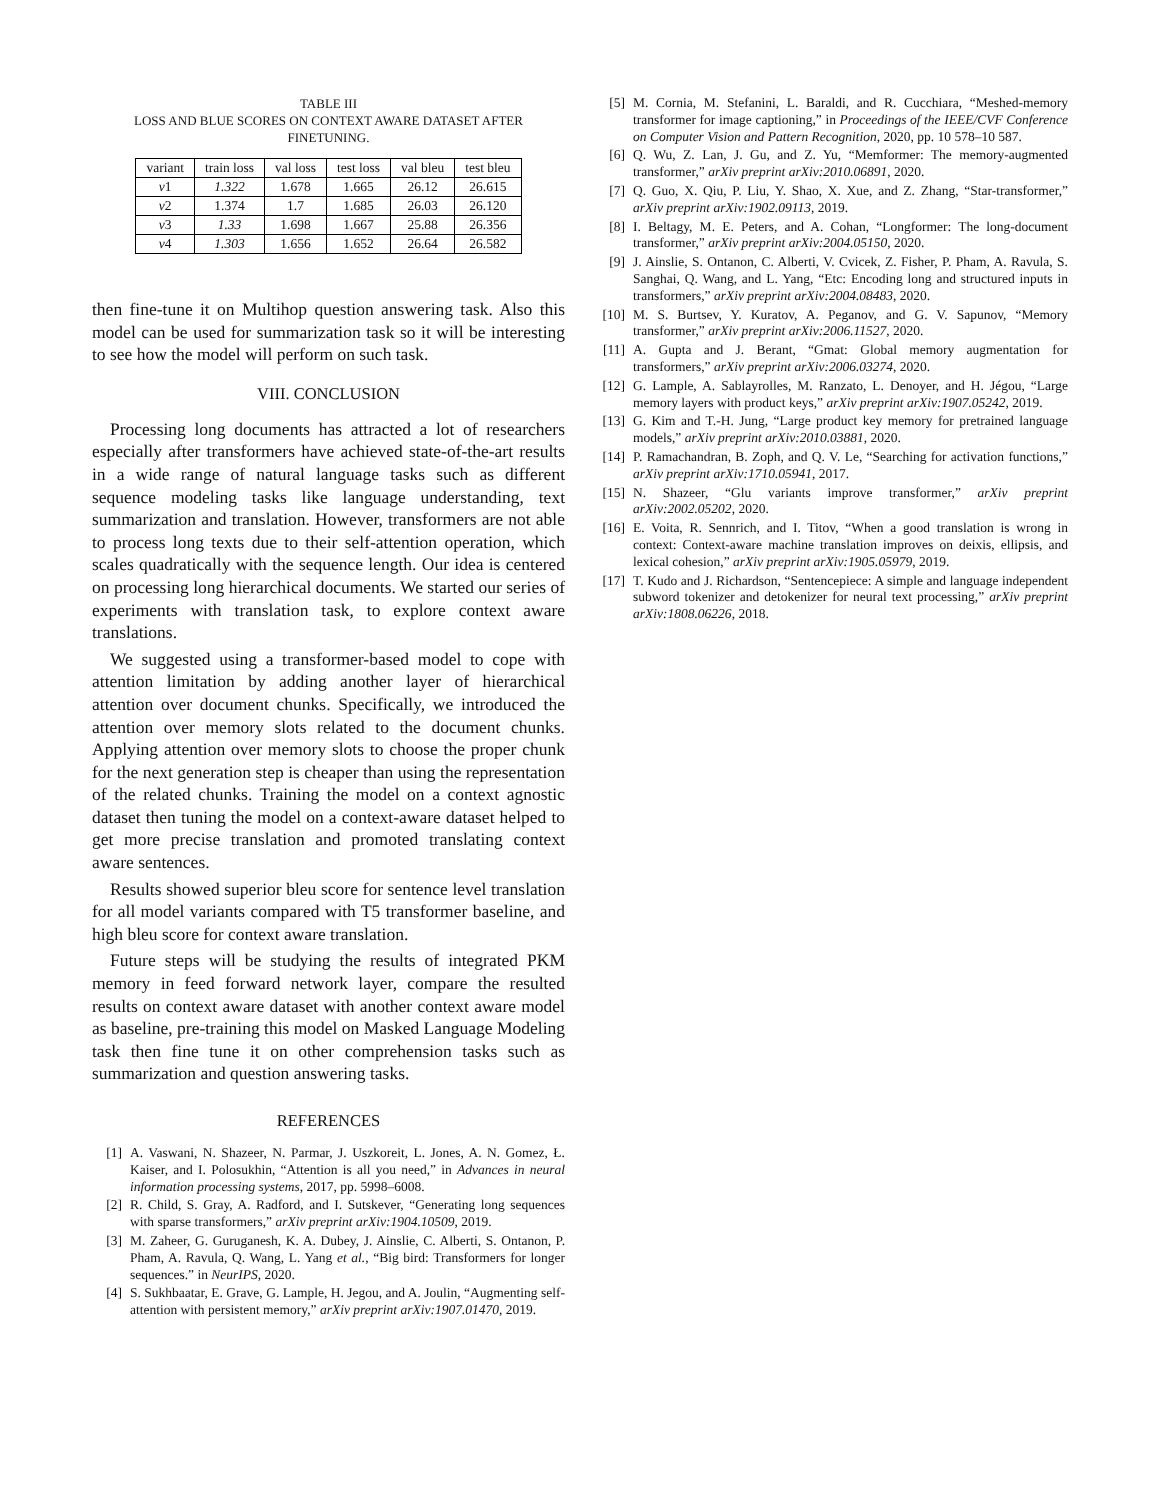TABLE III
LOSS AND BLUE SCORES ON CONTEXT AWARE DATASET AFTER FINETUNING.
| variant | train loss | val loss | test loss | val bleu | test bleu |
| --- | --- | --- | --- | --- | --- |
| v 1 | 1.322 | 1.678 | 1.665 | 26.12 | 26.615 |
| v 2 | 1.374 | 1.7 | 1.685 | 26.03 | 26.120 |
| v 3 | 1.33 | 1.698 | 1.667 | 25.88 | 26.356 |
| v 4 | 1.303 | 1.656 | 1.652 | 26.64 | 26.582 |
then fine-tune it on Multihop question answering task. Also this model can be used for summarization task so it will be interesting to see how the model will perform on such task.
VIII. CONCLUSION
Processing long documents has attracted a lot of researchers especially after transformers have achieved state-of-the-art results in a wide range of natural language tasks such as different sequence modeling tasks like language understanding, text summarization and translation. However, transformers are not able to process long texts due to their self-attention operation, which scales quadratically with the sequence length. Our idea is centered on processing long hierarchical documents. We started our series of experiments with translation task, to explore context aware translations.
We suggested using a transformer-based model to cope with attention limitation by adding another layer of hierarchical attention over document chunks. Specifically, we introduced the attention over memory slots related to the document chunks. Applying attention over memory slots to choose the proper chunk for the next generation step is cheaper than using the representation of the related chunks. Training the model on a context agnostic dataset then tuning the model on a context-aware dataset helped to get more precise translation and promoted translating context aware sentences.
Results showed superior bleu score for sentence level translation for all model variants compared with T5 transformer baseline, and high bleu score for context aware translation.
Future steps will be studying the results of integrated PKM memory in feed forward network layer, compare the resulted results on context aware dataset with another context aware model as baseline, pre-training this model on Masked Language Modeling task then fine tune it on other comprehension tasks such as summarization and question answering tasks.
REFERENCES
[1] A. Vaswani, N. Shazeer, N. Parmar, J. Uszkoreit, L. Jones, A. N. Gomez, Ł. Kaiser, and I. Polosukhin, “Attention is all you need,” in Advances in neural information processing systems, 2017, pp. 5998–6008.
[2] R. Child, S. Gray, A. Radford, and I. Sutskever, “Generating long sequences with sparse transformers,” arXiv preprint arXiv:1904.10509, 2019.
[3] M. Zaheer, G. Guruganesh, K. A. Dubey, J. Ainslie, C. Alberti, S. Ontanon, P. Pham, A. Ravula, Q. Wang, L. Yang et al., “Big bird: Transformers for longer sequences.” in NeurIPS, 2020.
[4] S. Sukhbaatar, E. Grave, G. Lample, H. Jegou, and A. Joulin, “Augmenting self-attention with persistent memory,” arXiv preprint arXiv:1907.01470, 2019.
[5] M. Cornia, M. Stefanini, L. Baraldi, and R. Cucchiara, “Meshed-memory transformer for image captioning,” in Proceedings of the IEEE/CVF Conference on Computer Vision and Pattern Recognition, 2020, pp. 10 578–10 587.
[6] Q. Wu, Z. Lan, J. Gu, and Z. Yu, “Memformer: The memory-augmented transformer,” arXiv preprint arXiv:2010.06891, 2020.
[7] Q. Guo, X. Qiu, P. Liu, Y. Shao, X. Xue, and Z. Zhang, “Star-transformer,” arXiv preprint arXiv:1902.09113, 2019.
[8] I. Beltagy, M. E. Peters, and A. Cohan, “Longformer: The long-document transformer,” arXiv preprint arXiv:2004.05150, 2020.
[9] J. Ainslie, S. Ontanon, C. Alberti, V. Cvicek, Z. Fisher, P. Pham, A. Ravula, S. Sanghai, Q. Wang, and L. Yang, “Etc: Encoding long and structured inputs in transformers,” arXiv preprint arXiv:2004.08483, 2020.
[10] M. S. Burtsev, Y. Kuratov, A. Peganov, and G. V. Sapunov, “Memory transformer,” arXiv preprint arXiv:2006.11527, 2020.
[11] A. Gupta and J. Berant, “Gmat: Global memory augmentation for transformers,” arXiv preprint arXiv:2006.03274, 2020.
[12] G. Lample, A. Sablayrolles, M. Ranzato, L. Denoyer, and H. Jégou, “Large memory layers with product keys,” arXiv preprint arXiv:1907.05242, 2019.
[13] G. Kim and T.-H. Jung, “Large product key memory for pretrained language models,” arXiv preprint arXiv:2010.03881, 2020.
[14] P. Ramachandran, B. Zoph, and Q. V. Le, “Searching for activation functions,” arXiv preprint arXiv:1710.05941, 2017.
[15] N. Shazeer, “Glu variants improve transformer,” arXiv preprint arXiv:2002.05202, 2020.
[16] E. Voita, R. Sennrich, and I. Titov, “When a good translation is wrong in context: Context-aware machine translation improves on deixis, ellipsis, and lexical cohesion,” arXiv preprint arXiv:1905.05979, 2019.
[17] T. Kudo and J. Richardson, “Sentencepiece: A simple and language independent subword tokenizer and detokenizer for neural text processing,” arXiv preprint arXiv:1808.06226, 2018.